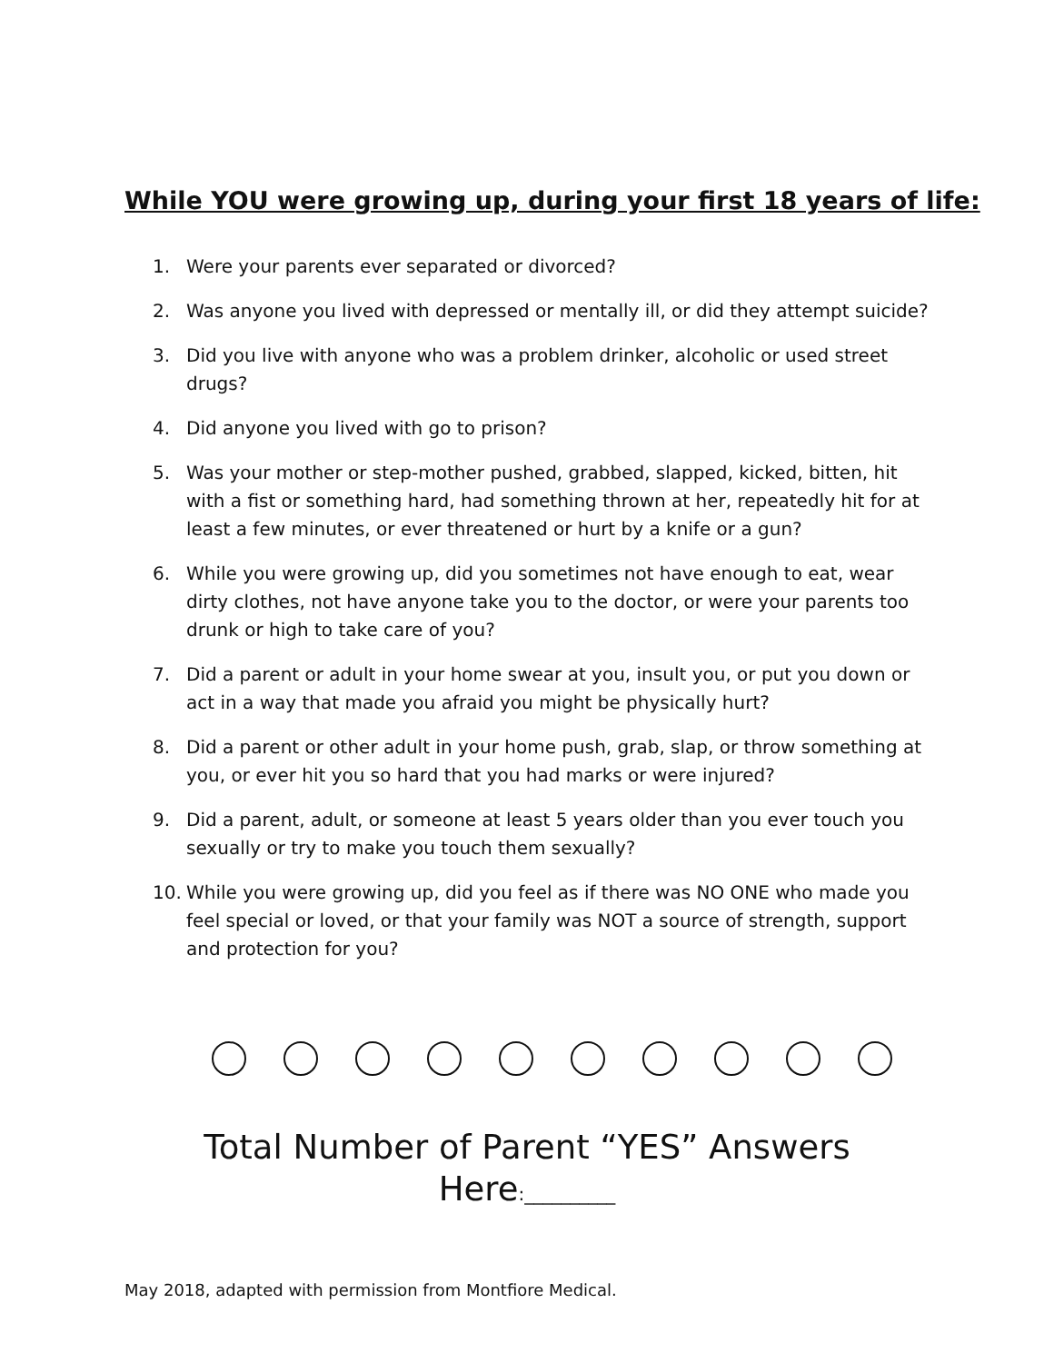While YOU were growing up, during your first 18 years of life:
1. Were your parents ever separated or divorced?
2. Was anyone you lived with depressed or mentally ill, or did they attempt suicide?
3. Did you live with anyone who was a problem drinker, alcoholic or used street drugs?
4. Did anyone you lived with go to prison?
5. Was your mother or step-mother pushed, grabbed, slapped, kicked, bitten, hit with a fist or something hard, had something thrown at her, repeatedly hit for at least a few minutes, or ever threatened or hurt by a knife or a gun?
6. While you were growing up, did you sometimes not have enough to eat, wear dirty clothes, not have anyone take you to the doctor, or were your parents too drunk or high to take care of you?
7. Did a parent or adult in your home swear at you, insult you, or put you down or act in a way that made you afraid you might be physically hurt?
8. Did a parent or other adult in your home push, grab, slap, or throw something at you, or ever hit you so hard that you had marks or were injured?
9. Did a parent, adult, or someone at least 5 years older than you ever touch you sexually or try to make you touch them sexually?
10. While you were growing up, did you feel as if there was NO ONE who made you feel special or loved, or that your family was NOT a source of strength, support and protection for you?
Total Number of Parent “YES” Answers
Here:__________
May 2018, adapted with permission from Montfiore Medical.